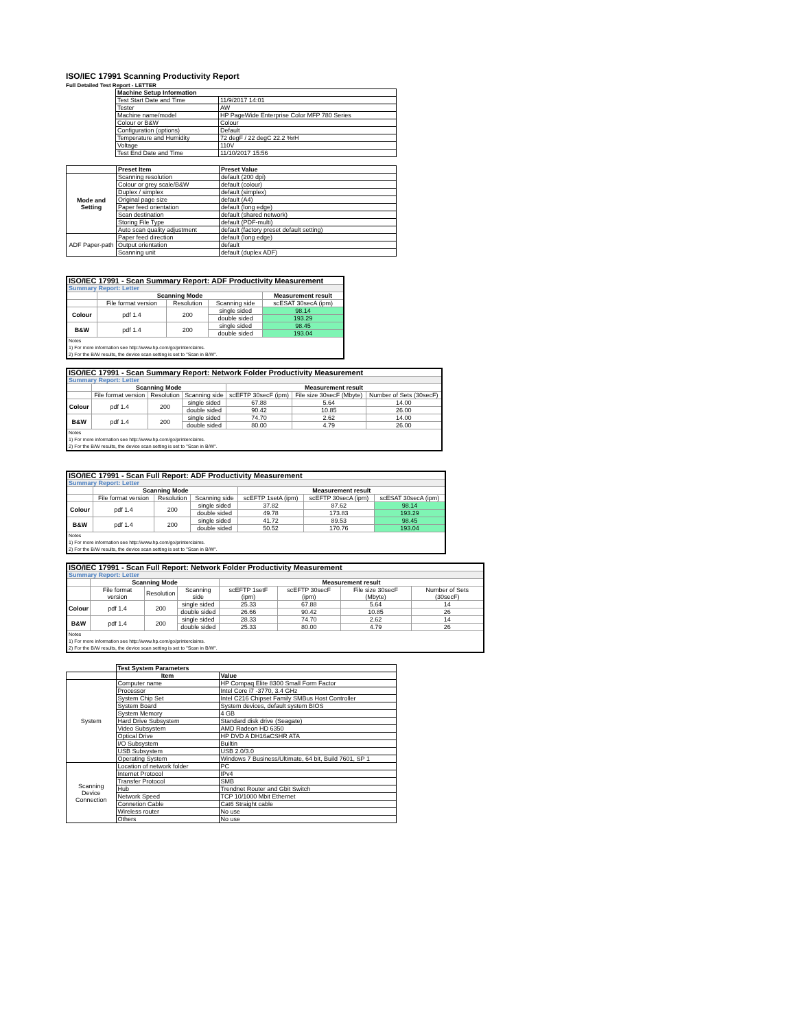ISO/IEC 17991 Scanning Productivity Report
Full Detailed Test Report - LETTER
| | Machine Setup Information | |
| | Test Start Date and Time | 11/9/2017 14:01 |
| | Tester | AW |
| | Machine name/model | HP PageWide Enterprise Color MFP 780 Series |
| | Colour or B&W | Colour |
| | Configuration (options) | Default |
| | Temperature and Humidity | 72 degF / 22 degC 22.2 %rH |
| | Voltage | 110V |
| | Test End Date and Time | 11/10/2017 15:56 |
| | Preset Item | Preset Value |
| Mode and Setting | Scanning resolution | default (200 dpi) |
| | Colour or grey scale/B&W | default (colour) |
| | Duplex / simplex | default (simplex) |
| | Original page size | default (A4) |
| | Paper feed orientation | default (long edge) |
| | Scan destination | default (shared network) |
| | Storing File Type | default (PDF-multi) |
| | Auto scan quality adjustment | default (factory preset default setting) |
| ADF Paper-path | Paper feed direction | default (long edge) |
| | Output orientation | default |
| | Scanning unit | default (duplex ADF) |
| ISO/IEC 17991 - Scan Summary Report: ADF Productivity Measurement | | | | |
| --- | --- | --- | --- | --- |
| Summary Report: Letter | | | | |
| | Scanning Mode | | | Measurement result |
| | File format version | Resolution | Scanning side | scESAT 30secA (ipm) |
| Colour | pdf 1.4 | 200 | single sided | 98.14 |
| | | | double sided | 193.29 |
| B&W | pdf 1.4 | 200 | single sided | 98.45 |
| | | | double sided | 193.04 |
| Notes 1) For more information see http://www.hp.com/go/printerclaims. 2) For the B/W results, the device scan setting is set to "Scan in B/W". | | | | |
| ISO/IEC 17991 - Scan Summary Report: Network Folder Productivity Measurement | | | | | | |
| --- | --- | --- | --- | --- | --- | --- |
| Summary Report: Letter | | | | | | |
| | Scanning Mode | | | Measurement result | | |
| | File format version | Resolution | Scanning side | scEFTP 30secF (ipm) | File size 30secF (Mbyte) | Number of Sets (30secF) |
| Colour | pdf 1.4 | 200 | single sided | 67.88 | 5.64 | 14.00 |
| | | | double sided | 90.42 | 10.85 | 26.00 |
| B&W | pdf 1.4 | 200 | single sided | 74.70 | 2.62 | 14.00 |
| | | | double sided | 80.00 | 4.79 | 26.00 |
| Notes 1) For more information see http://www.hp.com/go/printerclaims. 2) For the B/W results, the device scan setting is set to "Scan in B/W". | | | | | | |
| ISO/IEC 17991 - Scan Full Report: ADF Productivity Measurement | | | | | | |
| --- | --- | --- | --- | --- | --- | --- |
| Summary Report: Letter | | | | | | |
| | Scanning Mode | | | Measurement result | | |
| | File format version | Resolution | Scanning side | scEFTP 1setA (ipm) | scEFTP 30secA (ipm) | scESAT 30secA (ipm) |
| Colour | pdf 1.4 | 200 | single sided | 37.82 | 87.62 | 98.14 |
| | | | double sided | 49.78 | 173.83 | 193.29 |
| B&W | pdf 1.4 | 200 | single sided | 41.72 | 89.53 | 98.45 |
| | | | double sided | 50.52 | 170.76 | 193.04 |
| Notes 1) For more information see http://www.hp.com/go/printerclaims. 2) For the B/W results, the device scan setting is set to "Scan in B/W". | | | | | | |
| ISO/IEC 17991 - Scan Full Report: Network Folder Productivity Measurement | | | | | | | |
| --- | --- | --- | --- | --- | --- | --- | --- |
| Summary Report: Letter | | | | | | | |
| | Scanning Mode | | | Measurement result | | | |
| | File format version | Resolution | Scanning side | scEFTP 1setF (ipm) | scEFTP 30secF (ipm) | File size 30secF (Mbyte) | Number of Sets (30secF) |
| Colour | pdf 1.4 | 200 | single sided | 25.33 | 67.88 | 5.64 | 14 |
| | | | double sided | 26.66 | 90.42 | 10.85 | 26 |
| B&W | pdf 1.4 | 200 | single sided | 28.33 | 74.70 | 2.62 | 14 |
| | | | double sided | 25.33 | 80.00 | 4.79 | 26 |
| Notes 1) For more information see http://www.hp.com/go/printerclaims. 2) For the B/W results, the device scan setting is set to "Scan in B/W". | | | | | | | |
| | Test System Parameters | |
| | Item | Value |
| System | Computer name | HP Compaq Elite 8300 Small Form Factor |
| | Processor | Intel Core i7 -3770, 3.4 GHz |
| | System Chip Set | Intel C216 Chipset Family SMBus Host Controller |
| | System Board | System devices, default system BIOS |
| | System Memory | 4 GB |
| | Hard Drive Subsystem | Standard disk drive (Seagate) |
| | Video Subsystem | AMD Radeon HD 6350 |
| | Optical Drive | HP DVD A DH16aCSHR ATA |
| | I/O Subsystem | Builtin |
| | USB Subsystem | USB 2.0/3.0 |
| | Operating System | Windows 7 Business/Ultimate, 64 bit, Build 7601, SP 1 |
| Scanning Device Connection | Location of network folder | PC |
| | Internet Protocol | IPv4 |
| | Transfer Protocol | SMB |
| | Hub | Trendnet Router and Gbit Switch |
| | Network Speed | TCP 10/1000 Mbit Ethernet |
| | Connetion Cable | Cat6 Straight cable |
| | Wireless router | No use |
| | Others | No use |